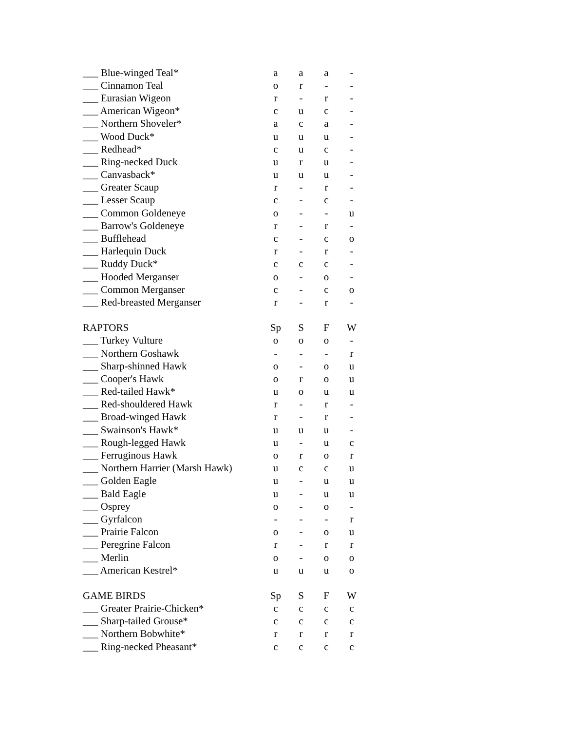| ___ Blue-winged Teal* | a | a | a | - |
| ___ Cinnamon Teal | o | r | - | - |
| ___ Eurasian Wigeon | r | - | r | - |
| ___ American Wigeon* | c | u | c | - |
| ___ Northern Shoveler* | a | c | a | - |
| ___ Wood Duck* | u | u | u | - |
| ___ Redhead* | c | u | c | - |
| ___ Ring-necked Duck | u | r | u | - |
| ___ Canvasback* | u | u | u | - |
| ___ Greater Scaup | r | - | r | - |
| ___ Lesser Scaup | c | - | c | - |
| ___ Common Goldeneye | o | - | - | u |
| ___ Barrow's Goldeneye | r | - | r | - |
| ___ Bufflehead | c | - | c | o |
| ___ Harlequin Duck | r | - | r | - |
| ___ Ruddy Duck* | c | c | c | - |
| ___ Hooded Merganser | o | - | o | - |
| ___ Common Merganser | c | - | c | o |
| ___ Red-breasted Merganser | r | - | r | - |
| RAPTORS | Sp | S | F | W |
| ___ Turkey Vulture | o | o | o | - |
| ___ Northern Goshawk | - | - | - | r |
| ___ Sharp-shinned Hawk | o | - | o | u |
| ___ Cooper's Hawk | o | r | o | u |
| ___ Red-tailed Hawk* | u | o | u | u |
| ___ Red-shouldered Hawk | r | - | r | - |
| ___ Broad-winged Hawk | r | - | r | - |
| ___ Swainson's Hawk* | u | u | u | - |
| ___ Rough-legged Hawk | u | - | u | c |
| ___ Ferruginous Hawk | o | r | o | r |
| ___ Northern Harrier (Marsh Hawk) | u | c | c | u |
| ___ Golden Eagle | u | - | u | u |
| ___ Bald Eagle | u | - | u | u |
| ___ Osprey | o | - | o | - |
| ___ Gyrfalcon | - | - | - | r |
| ___ Prairie Falcon | o | - | o | u |
| ___ Peregrine Falcon | r | - | r | r |
| ___ Merlin | o | - | o | o |
| ___ American Kestrel* | u | u | u | o |
| GAME BIRDS | Sp | S | F | W |
| ___ Greater Prairie-Chicken* | c | c | c | c |
| ___ Sharp-tailed Grouse* | c | c | c | c |
| ___ Northern Bobwhite* | r | r | r | r |
| ___ Ring-necked Pheasant* | c | c | c | c |